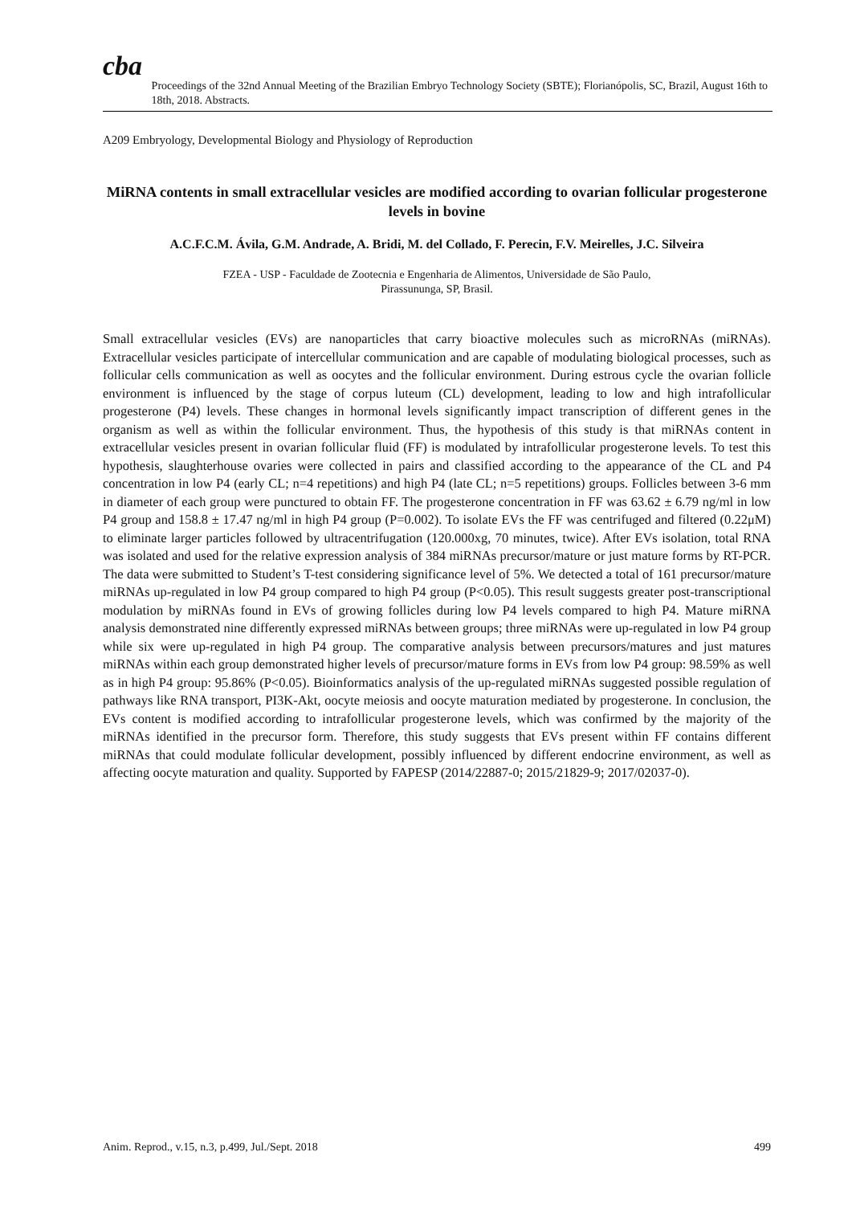cba
Proceedings of the 32nd Annual Meeting of the Brazilian Embryo Technology Society (SBTE); Florianópolis, SC, Brazil, August 16th to 18th, 2018. Abstracts.
A209 Embryology, Developmental Biology and Physiology of Reproduction
MiRNA contents in small extracellular vesicles are modified according to ovarian follicular progesterone levels in bovine
A.C.F.C.M. Ávila, G.M. Andrade, A. Bridi, M. del Collado, F. Perecin, F.V. Meirelles, J.C. Silveira
FZEA - USP - Faculdade de Zootecnia e Engenharia de Alimentos, Universidade de São Paulo,
Pirassununga, SP, Brasil.
Small extracellular vesicles (EVs) are nanoparticles that carry bioactive molecules such as microRNAs (miRNAs). Extracellular vesicles participate of intercellular communication and are capable of modulating biological processes, such as follicular cells communication as well as oocytes and the follicular environment. During estrous cycle the ovarian follicle environment is influenced by the stage of corpus luteum (CL) development, leading to low and high intrafollicular progesterone (P4) levels. These changes in hormonal levels significantly impact transcription of different genes in the organism as well as within the follicular environment. Thus, the hypothesis of this study is that miRNAs content in extracellular vesicles present in ovarian follicular fluid (FF) is modulated by intrafollicular progesterone levels. To test this hypothesis, slaughterhouse ovaries were collected in pairs and classified according to the appearance of the CL and P4 concentration in low P4 (early CL; n=4 repetitions) and high P4 (late CL; n=5 repetitions) groups. Follicles between 3-6 mm in diameter of each group were punctured to obtain FF. The progesterone concentration in FF was 63.62 ± 6.79 ng/ml in low P4 group and 158.8 ± 17.47 ng/ml in high P4 group (P=0.002). To isolate EVs the FF was centrifuged and filtered (0.22μM) to eliminate larger particles followed by ultracentrifugation (120.000xg, 70 minutes, twice). After EVs isolation, total RNA was isolated and used for the relative expression analysis of 384 miRNAs precursor/mature or just mature forms by RT-PCR. The data were submitted to Student’s T-test considering significance level of 5%. We detected a total of 161 precursor/mature miRNAs up-regulated in low P4 group compared to high P4 group (P<0.05). This result suggests greater post-transcriptional modulation by miRNAs found in EVs of growing follicles during low P4 levels compared to high P4. Mature miRNA analysis demonstrated nine differently expressed miRNAs between groups; three miRNAs were up-regulated in low P4 group while six were up-regulated in high P4 group. The comparative analysis between precursors/matures and just matures miRNAs within each group demonstrated higher levels of precursor/mature forms in EVs from low P4 group: 98.59% as well as in high P4 group: 95.86% (P<0.05). Bioinformatics analysis of the up-regulated miRNAs suggested possible regulation of pathways like RNA transport, PI3K-Akt, oocyte meiosis and oocyte maturation mediated by progesterone. In conclusion, the EVs content is modified according to intrafollicular progesterone levels, which was confirmed by the majority of the miRNAs identified in the precursor form. Therefore, this study suggests that EVs present within FF contains different miRNAs that could modulate follicular development, possibly influenced by different endocrine environment, as well as affecting oocyte maturation and quality. Supported by FAPESP (2014/22887-0; 2015/21829-9; 2017/02037-0).
Anim. Reprod., v.15, n.3, p.499, Jul./Sept. 2018 499